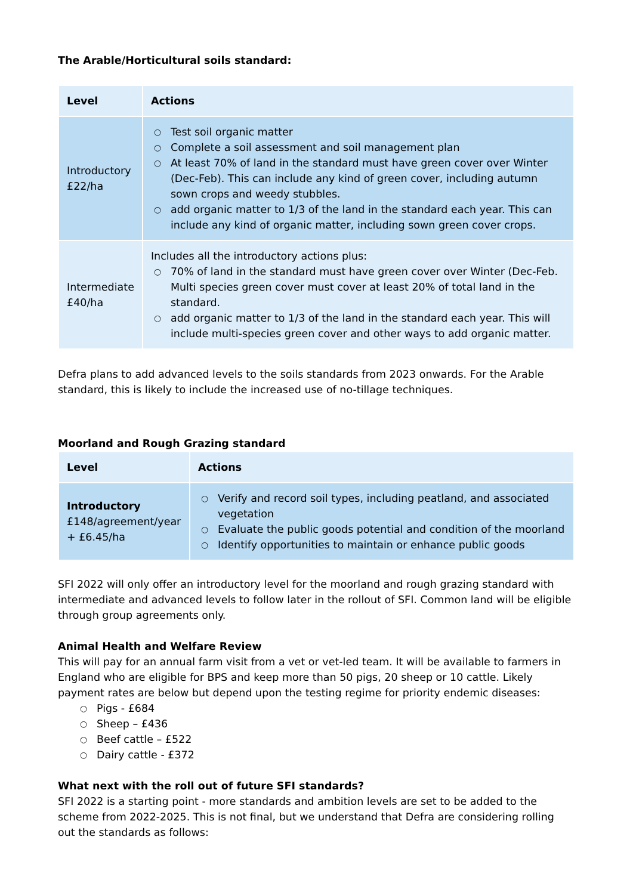The Arable/Horticultural soils standard:
| Level | Actions |
| --- | --- |
| Introductory £22/ha | ○ Test soil organic matter ○ Complete a soil assessment and soil management plan ○ At least 70% of land in the standard must have green cover over Winter (Dec-Feb). This can include any kind of green cover, including autumn sown crops and weedy stubbles. ○ add organic matter to 1/3 of the land in the standard each year. This can include any kind of organic matter, including sown green cover crops. |
| Intermediate £40/ha | Includes all the introductory actions plus: ○ 70% of land in the standard must have green cover over Winter (Dec-Feb. Multi species green cover must cover at least 20% of total land in the standard. ○ add organic matter to 1/3 of the land in the standard each year. This will include multi-species green cover and other ways to add organic matter. |
Defra plans to add advanced levels to the soils standards from 2023 onwards. For the Arable standard, this is likely to include the increased use of no-tillage techniques.
Moorland and Rough Grazing standard
| Level | Actions |
| --- | --- |
| Introductory £148/agreement/year + £6.45/ha | ○ Verify and record soil types, including peatland, and associated vegetation ○ Evaluate the public goods potential and condition of the moorland ○ Identify opportunities to maintain or enhance public goods |
SFI 2022 will only offer an introductory level for the moorland and rough grazing standard with intermediate and advanced levels to follow later in the rollout of SFI. Common land will be eligible through group agreements only.
Animal Health and Welfare Review
This will pay for an annual farm visit from a vet or vet-led team. It will be available to farmers in England who are eligible for BPS and keep more than 50 pigs, 20 sheep or 10 cattle. Likely payment rates are below but depend upon the testing regime for priority endemic diseases:
○ Pigs - £684
○ Sheep – £436
○ Beef cattle – £522
○ Dairy cattle - £372
What next with the roll out of future SFI standards?
SFI 2022 is a starting point - more standards and ambition levels are set to be added to the scheme from 2022-2025. This is not final, but we understand that Defra are considering rolling out the standards as follows: